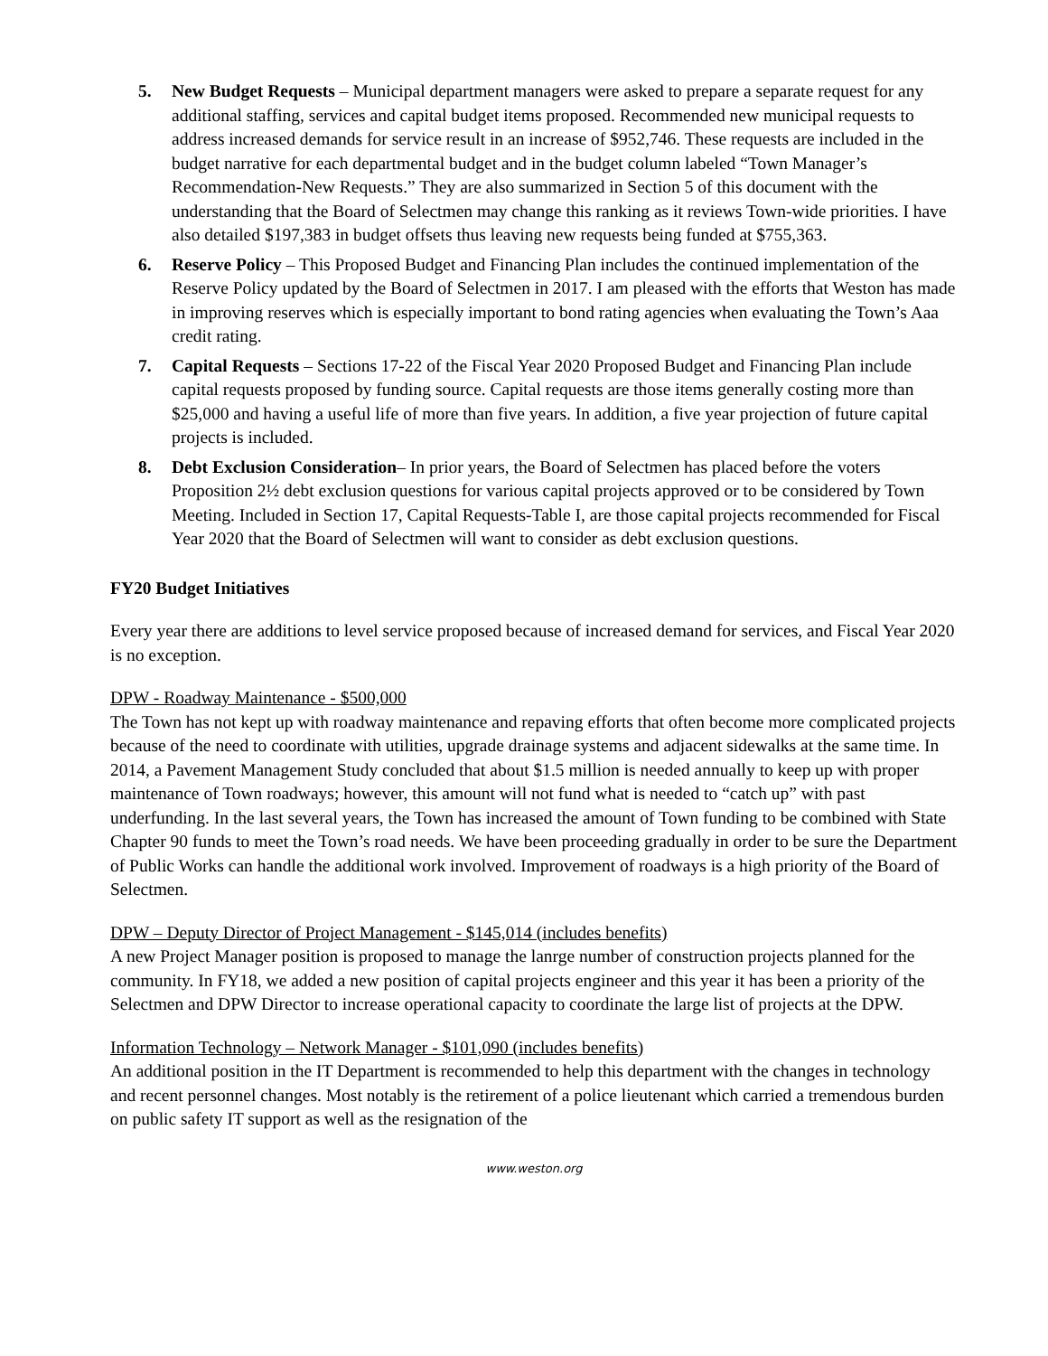5. New Budget Requests – Municipal department managers were asked to prepare a separate request for any additional staffing, services and capital budget items proposed. Recommended new municipal requests to address increased demands for service result in an increase of $952,746. These requests are included in the budget narrative for each departmental budget and in the budget column labeled “Town Manager’s Recommendation-New Requests.” They are also summarized in Section 5 of this document with the understanding that the Board of Selectmen may change this ranking as it reviews Town-wide priorities. I have also detailed $197,383 in budget offsets thus leaving new requests being funded at $755,363.
6. Reserve Policy – This Proposed Budget and Financing Plan includes the continued implementation of the Reserve Policy updated by the Board of Selectmen in 2017. I am pleased with the efforts that Weston has made in improving reserves which is especially important to bond rating agencies when evaluating the Town’s Aaa credit rating.
7. Capital Requests – Sections 17-22 of the Fiscal Year 2020 Proposed Budget and Financing Plan include capital requests proposed by funding source. Capital requests are those items generally costing more than $25,000 and having a useful life of more than five years. In addition, a five year projection of future capital projects is included.
8. Debt Exclusion Consideration– In prior years, the Board of Selectmen has placed before the voters Proposition 2½ debt exclusion questions for various capital projects approved or to be considered by Town Meeting. Included in Section 17, Capital Requests-Table I, are those capital projects recommended for Fiscal Year 2020 that the Board of Selectmen will want to consider as debt exclusion questions.
FY20 Budget Initiatives
Every year there are additions to level service proposed because of increased demand for services, and Fiscal Year 2020 is no exception.
DPW - Roadway Maintenance - $500,000
The Town has not kept up with roadway maintenance and repaving efforts that often become more complicated projects because of the need to coordinate with utilities, upgrade drainage systems and adjacent sidewalks at the same time. In 2014, a Pavement Management Study concluded that about $1.5 million is needed annually to keep up with proper maintenance of Town roadways; however, this amount will not fund what is needed to “catch up” with past underfunding. In the last several years, the Town has increased the amount of Town funding to be combined with State Chapter 90 funds to meet the Town’s road needs. We have been proceeding gradually in order to be sure the Department of Public Works can handle the additional work involved. Improvement of roadways is a high priority of the Board of Selectmen.
DPW – Deputy Director of Project Management - $145,014 (includes benefits)
A new Project Manager position is proposed to manage the lanrge number of construction projects planned for the community. In FY18, we added a new position of capital projects engineer and this year it has been a priority of the Selectmen and DPW Director to increase operational capacity to coordinate the large list of projects at the DPW.
Information Technology – Network Manager - $101,090 (includes benefits)
An additional position in the IT Department is recommended to help this department with the changes in technology and recent personnel changes. Most notably is the retirement of a police lieutenant which carried a tremendous burden on public safety IT support as well as the resignation of the
www.weston.org